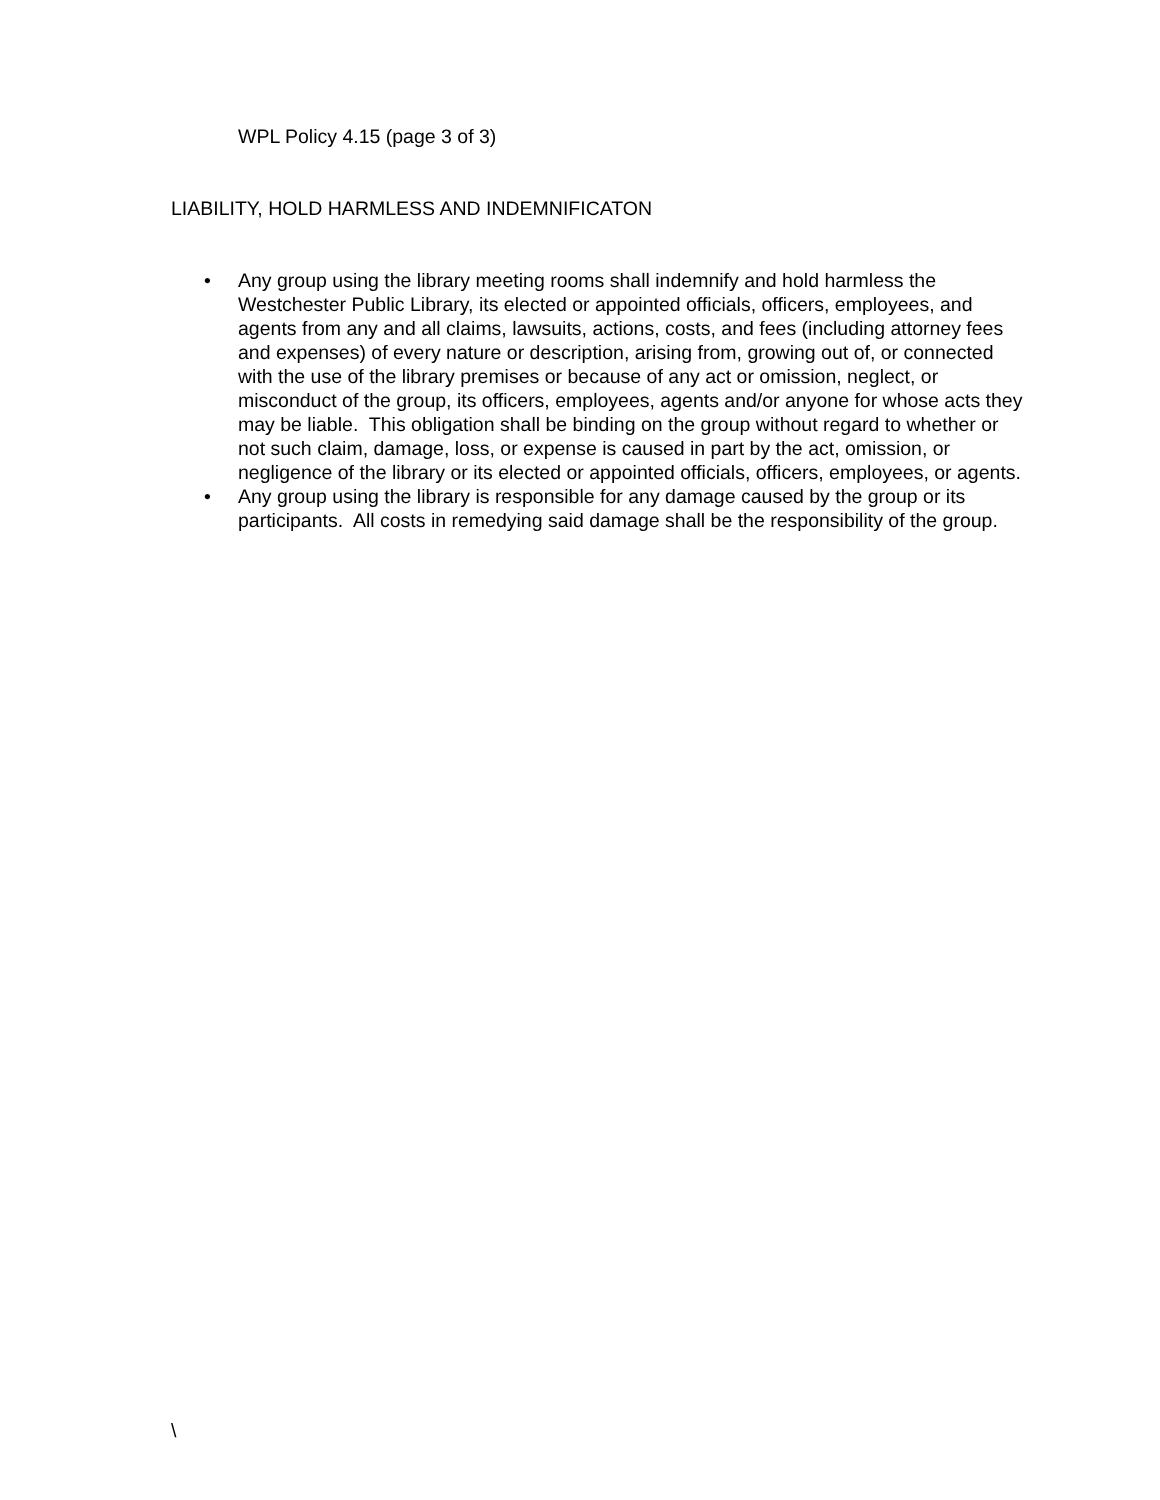WPL Policy 4.15 (page 3 of 3)
LIABILITY, HOLD HARMLESS AND INDEMNIFICATON
• Any group using the library meeting rooms shall indemnify and hold harmless the Westchester Public Library, its elected or appointed officials, officers, employees, and agents from any and all claims, lawsuits, actions, costs, and fees (including attorney fees and expenses) of every nature or description, arising from, growing out of, or connected with the use of the library premises or because of any act or omission, neglect, or misconduct of the group, its officers, employees, agents and/or anyone for whose acts they may be liable. This obligation shall be binding on the group without regard to whether or not such claim, damage, loss, or expense is caused in part by the act, omission, or negligence of the library or its elected or appointed officials, officers, employees, or agents.
• Any group using the library is responsible for any damage caused by the group or its participants. All costs in remedying said damage shall be the responsibility of the group.
\